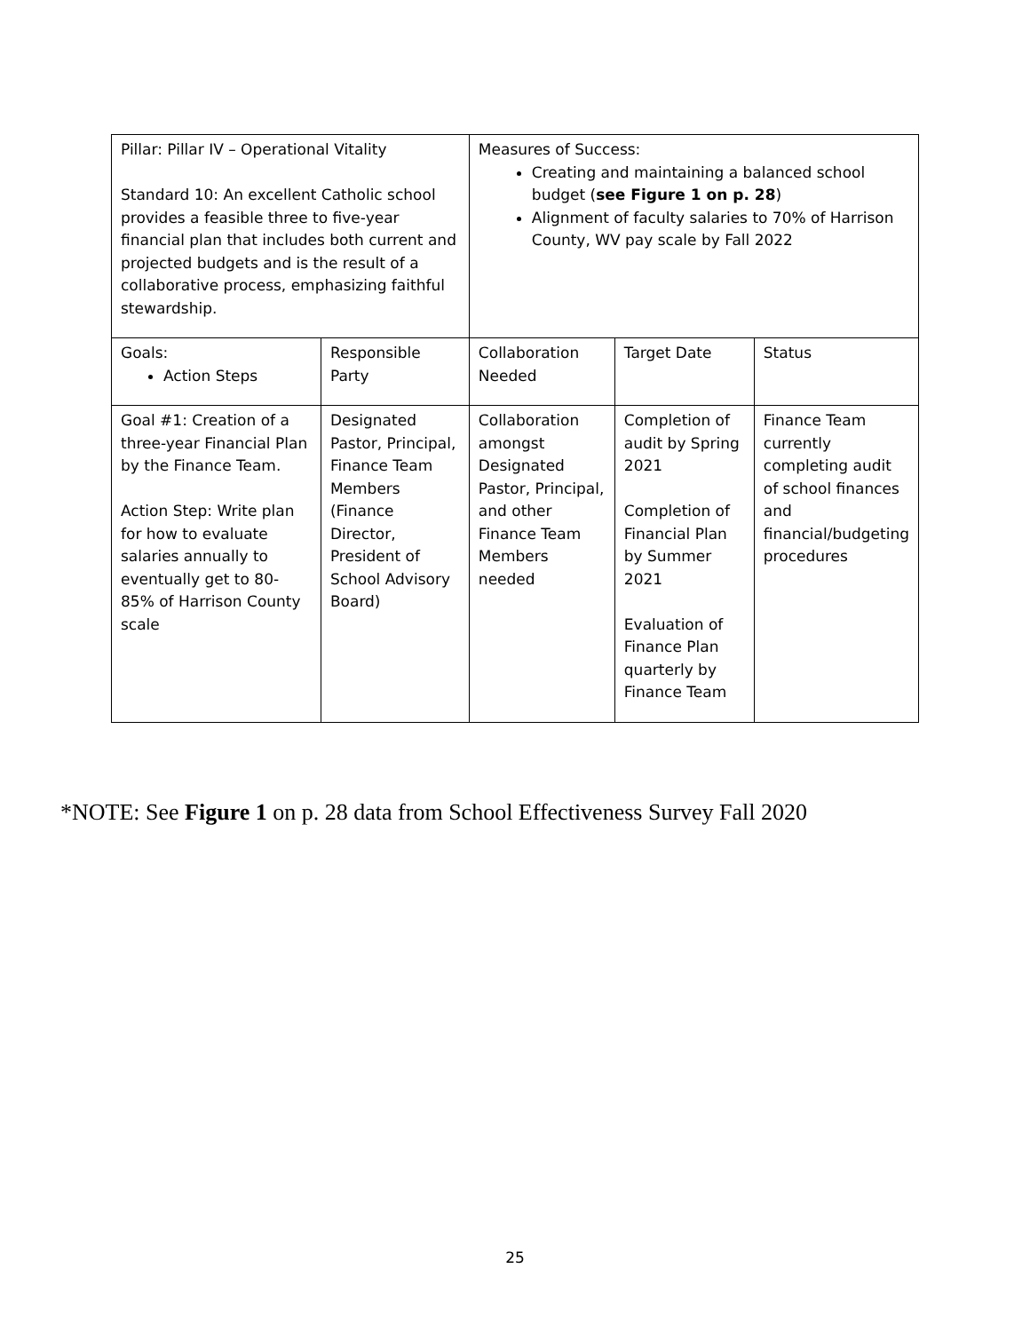| Pillar: Pillar IV – Operational Vitality Standard 10: An excellent Catholic school provides a feasible three to five-year financial plan that includes both current and projected budgets and is the result of a collaborative process, emphasizing faithful stewardship. | | Measures of Success: Creating and maintaining a balanced school budget ( see Figure 1 on p. 28 ) Alignment of faculty salaries to 70% of Harrison County, WV pay scale by Fall 2022 | | |
| Goals: Action Steps | Responsible Party | Collaboration Needed | Target Date | Status |
| Goal #1: Creation of a three-year Financial Plan by the Finance Team. Action Step: Write plan for how to evaluate salaries annually to eventually get to 80-85% of Harrison County scale | Designated Pastor, Principal, Finance Team Members (Finance Director, President of School Advisory Board) | Collaboration amongst Designated Pastor, Principal, and other Finance Team Members needed | Completion of audit by Spring 2021 Completion of Financial Plan by Summer 2021 Evaluation of Finance Plan quarterly by Finance Team | Finance Team currently completing audit of school finances and financial/budgeting procedures |
*NOTE: See Figure 1 on p. 28 data from School Effectiveness Survey Fall 2020
25